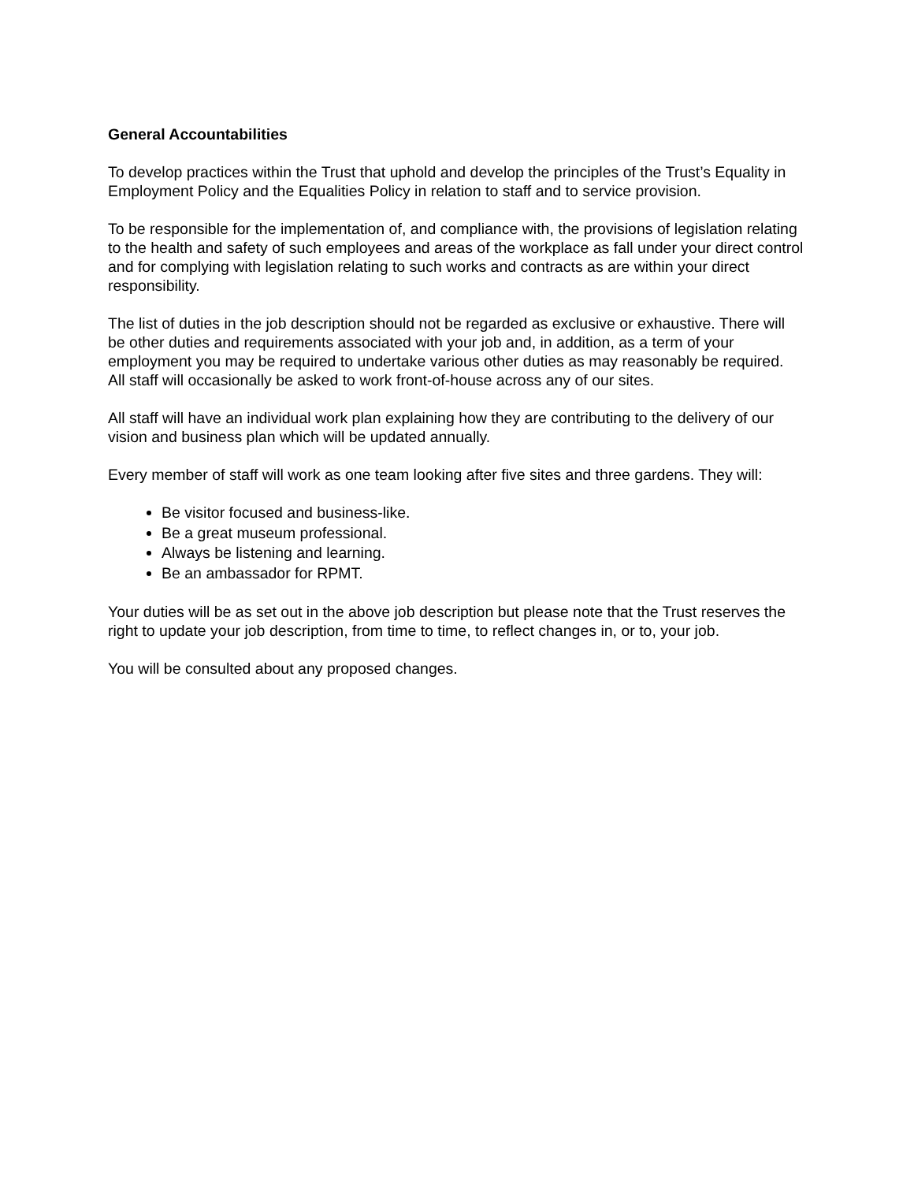General Accountabilities
To develop practices within the Trust that uphold and develop the principles of the Trust’s Equality in Employment Policy and the Equalities Policy in relation to staff and to service provision.
To be responsible for the implementation of, and compliance with, the provisions of legislation relating to the health and safety of such employees and areas of the workplace as fall under your direct control and for complying with legislation relating to such works and contracts as are within your direct responsibility.
The list of duties in the job description should not be regarded as exclusive or exhaustive. There will be other duties and requirements associated with your job and, in addition, as a term of your employment you may be required to undertake various other duties as may reasonably be required. All staff will occasionally be asked to work front-of-house across any of our sites.
All staff will have an individual work plan explaining how they are contributing to the delivery of our vision and business plan which will be updated annually.
Every member of staff will work as one team looking after five sites and three gardens. They will:
Be visitor focused and business-like.
Be a great museum professional.
Always be listening and learning.
Be an ambassador for RPMT.
Your duties will be as set out in the above job description but please note that the Trust reserves the right to update your job description, from time to time, to reflect changes in, or to, your job.
You will be consulted about any proposed changes.